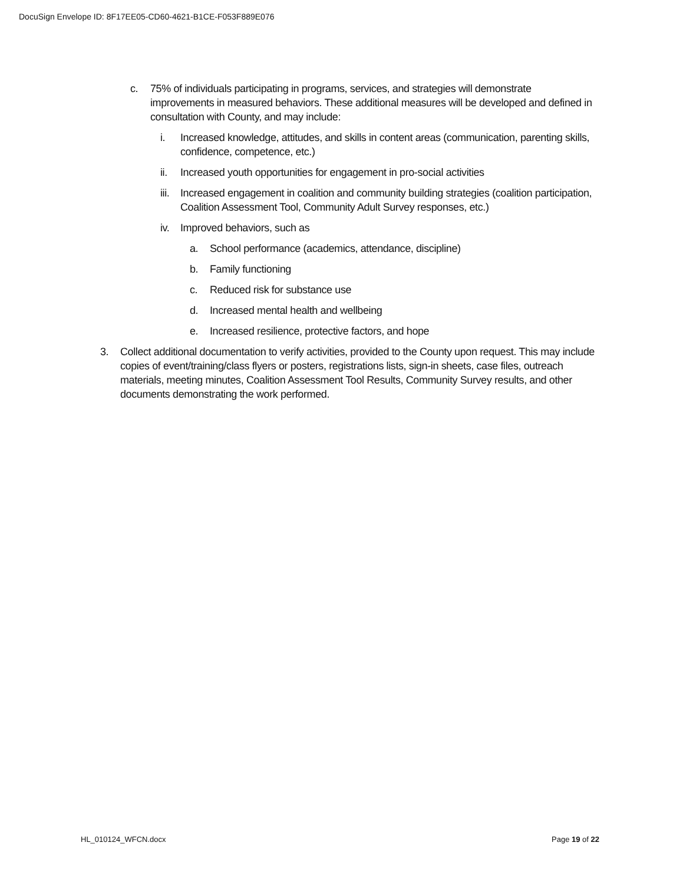DocuSign Envelope ID: 8F17EE05-CD60-4621-B1CE-F053F889E076
c. 75% of individuals participating in programs, services, and strategies will demonstrate improvements in measured behaviors. These additional measures will be developed and defined in consultation with County, and may include:
i. Increased knowledge, attitudes, and skills in content areas (communication, parenting skills, confidence, competence, etc.)
ii. Increased youth opportunities for engagement in pro-social activities
iii. Increased engagement in coalition and community building strategies (coalition participation, Coalition Assessment Tool, Community Adult Survey responses, etc.)
iv. Improved behaviors, such as
a. School performance (academics, attendance, discipline)
b. Family functioning
c. Reduced risk for substance use
d. Increased mental health and wellbeing
e. Increased resilience, protective factors, and hope
3. Collect additional documentation to verify activities, provided to the County upon request. This may include copies of event/training/class flyers or posters, registrations lists, sign-in sheets, case files, outreach materials, meeting minutes, Coalition Assessment Tool Results, Community Survey results, and other documents demonstrating the work performed.
HL_010124_WFCN.docx Page 19 of 22